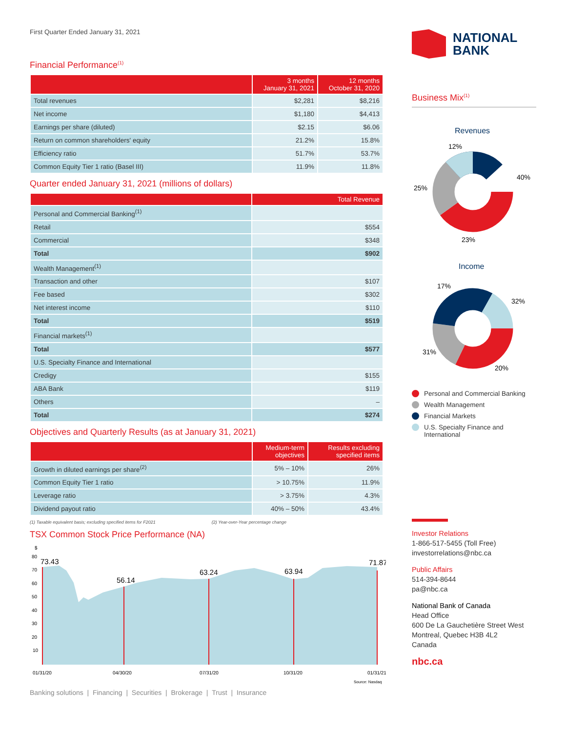First Quarter Ended January 31, 2021
Financial Performance<sup>(1)</sup>
| | 3 months January 31, 2021 | 12 months October 31, 2020 |
| --- | --- | --- |
| Total revenues | $2,281 | $8,216 |
| Net income | $1,180 | $4,413 |
| Earnings per share (diluted) | $2.15 | $6.06 |
| Return on common shareholders' equity | 21.2% | 15.8% |
| Efficiency ratio | 51.7% | 53.7% |
| Common Equity Tier 1 ratio (Basel III) | 11.9% | 11.8% |
Quarter ended January 31, 2021 (millions of dollars)
| | Total Revenue |
| --- | --- |
| Personal and Commercial Banking<sup>(1)</sup> | |
| Retail | $554 |
| Commercial | $348 |
| Total | $902 |
| Wealth Management<sup>(1)</sup> | |
| Transaction and other | $107 |
| Fee based | $302 |
| Net interest income | $110 |
| Total | $519 |
| Financial markets<sup>(1)</sup> | |
| Total | $577 |
| U.S. Specialty Finance and International | |
| Credigy | $155 |
| ABA Bank | $119 |
| Others | – |
| Total | $274 |
Objectives and Quarterly Results (as at January 31, 2021)
| | Medium-term objectives | Results excluding specified items |
| --- | --- | --- |
| Growth in diluted earnings per share<sup>(2)</sup> | 5% – 10% | 26% |
| Common Equity Tier 1 ratio | > 10.75% | 11.9% |
| Leverage ratio | > 3.75% | 4.3% |
| Dividend payout ratio | 40% – 50% | 43.4% |
(1) Taxable equivalent basis; excluding specified items for F2021 (2) Year-over-Year percentage change
TSX Common Stock Price Performance (NA)
$
80
70
60
50
40
30
20
10
73.43
56.14
63.24
63.94
71.87
01/31/20
04/30/20
07/31/20
10/31/20
01/31/21
Source: Nasdaq
Banking solutions | Financing | Securities | Brokerage | Trust | Insurance
NATIONAL
BANK
Business Mix<sup>(1)</sup>
Revenues
12%
40%
25%
23%
Income
17%
32%
31%
20%
Personal and Commercial Banking
Wealth Management
Financial Markets
U.S. Specialty Finance and International
Investor Relations
1-866-517-5455 (Toll Free)
investorrelations@nbc.ca
Public Affairs
514-394-8644
pa@nbc.ca
National Bank of Canada
Head Office
600 De La Gauchetière Street West
Montreal, Quebec H3B 4L2
Canada
nbc.ca